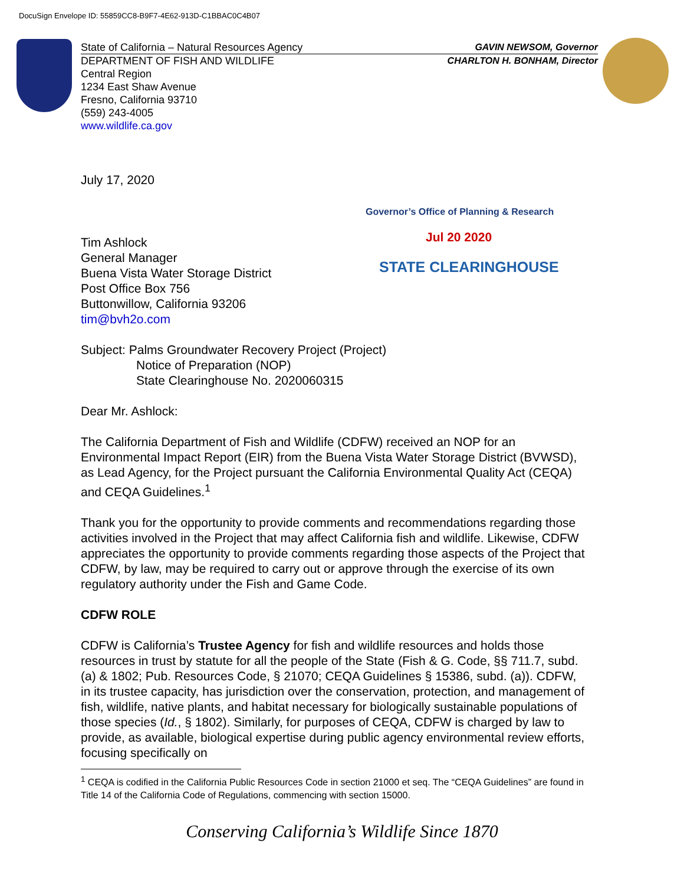DocuSign Envelope ID: 55859CC8-B9F7-4E62-913D-C1BBAC0C4B07
State of California – Natural Resources Agency GAVIN NEWSOM, Governor
DEPARTMENT OF FISH AND WILDLIFE CHARLTON H. BONHAM, Director
Central Region
1234 East Shaw Avenue
Fresno, California 93710
(559) 243-4005
www.wildlife.ca.gov
Governor’s Office of Planning & Research
Jul 20 2020
STATE CLEARINGHOUSE
July 17, 2020
Tim Ashlock
General Manager
Buena Vista Water Storage District
Post Office Box 756
Buttonwillow, California 93206
tim@bvh2o.com
Subject: Palms Groundwater Recovery Project (Project)
Notice of Preparation (NOP)
State Clearinghouse No. 2020060315
Dear Mr. Ashlock:
The California Department of Fish and Wildlife (CDFW) received an NOP for an Environmental Impact Report (EIR) from the Buena Vista Water Storage District (BVWSD), as Lead Agency, for the Project pursuant the California Environmental Quality Act (CEQA) and CEQA Guidelines.<sup>1</sup>
Thank you for the opportunity to provide comments and recommendations regarding those activities involved in the Project that may affect California fish and wildlife. Likewise, CDFW appreciates the opportunity to provide comments regarding those aspects of the Project that CDFW, by law, may be required to carry out or approve through the exercise of its own regulatory authority under the Fish and Game Code.
CDFW ROLE
CDFW is California’s Trustee Agency for fish and wildlife resources and holds those resources in trust by statute for all the people of the State (Fish & G. Code, §§ 711.7, subd. (a) & 1802; Pub. Resources Code, § 21070; CEQA Guidelines § 15386, subd. (a)). CDFW, in its trustee capacity, has jurisdiction over the conservation, protection, and management of fish, wildlife, native plants, and habitat necessary for biologically sustainable populations of those species (Id., § 1802). Similarly, for purposes of CEQA, CDFW is charged by law to provide, as available, biological expertise during public agency environmental review efforts, focusing specifically on
<sup>1</sup> CEQA is codified in the California Public Resources Code in section 21000 et seq. The “CEQA Guidelines” are found in Title 14 of the California Code of Regulations, commencing with section 15000.
Conserving California’s Wildlife Since 1870